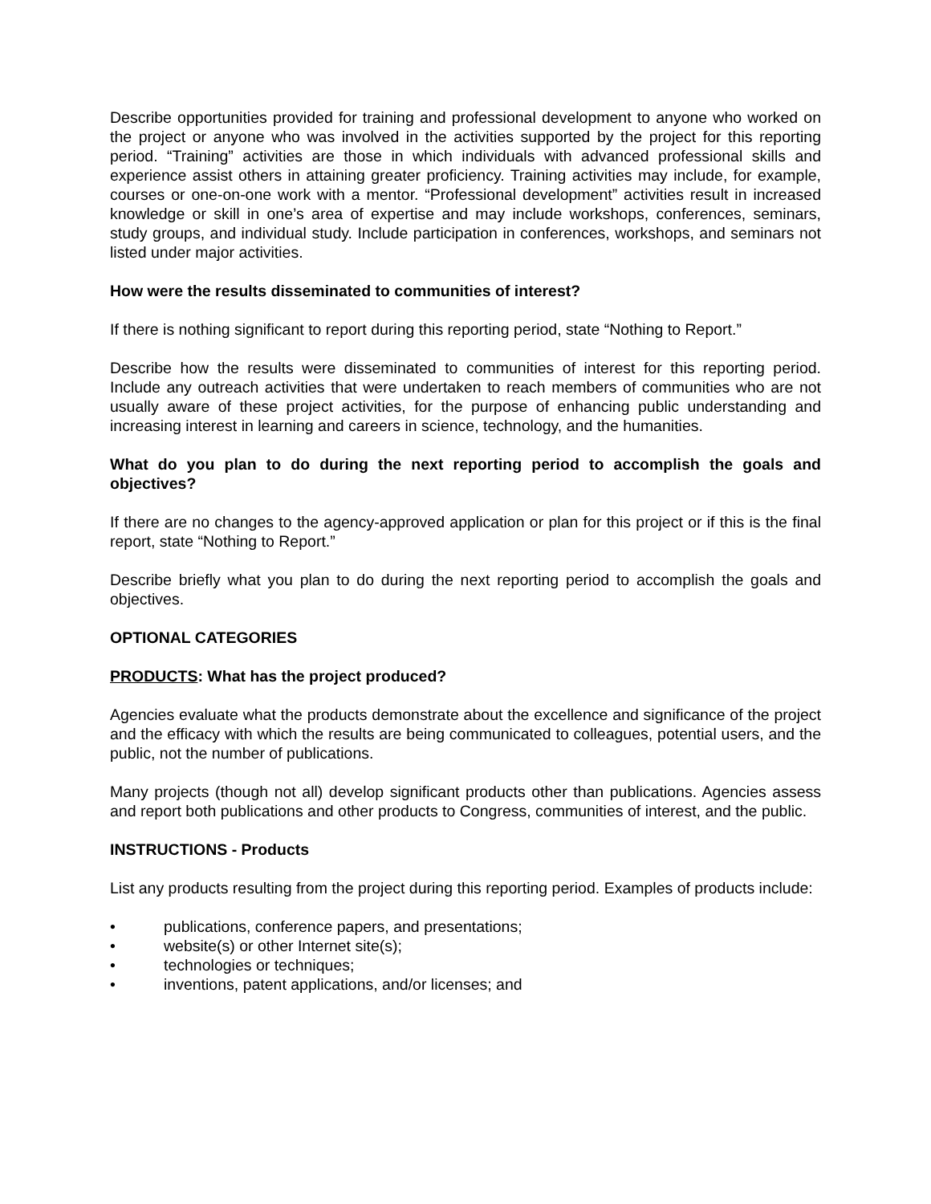Describe opportunities provided for training and professional development to anyone who worked on the project or anyone who was involved in the activities supported by the project for this reporting period. “Training” activities are those in which individuals with advanced professional skills and experience assist others in attaining greater proficiency. Training activities may include, for example, courses or one-on-one work with a mentor. “Professional development” activities result in increased knowledge or skill in one’s area of expertise and may include workshops, conferences, seminars, study groups, and individual study. Include participation in conferences, workshops, and seminars not listed under major activities.
How were the results disseminated to communities of interest?
If there is nothing significant to report during this reporting period, state “Nothing to Report.”
Describe how the results were disseminated to communities of interest for this reporting period. Include any outreach activities that were undertaken to reach members of communities who are not usually aware of these project activities, for the purpose of enhancing public understanding and increasing interest in learning and careers in science, technology, and the humanities.
What do you plan to do during the next reporting period to accomplish the goals and objectives?
If there are no changes to the agency-approved application or plan for this project or if this is the final report, state “Nothing to Report.”
Describe briefly what you plan to do during the next reporting period to accomplish the goals and objectives.
OPTIONAL CATEGORIES
PRODUCTS: What has the project produced?
Agencies evaluate what the products demonstrate about the excellence and significance of the project and the efficacy with which the results are being communicated to colleagues, potential users, and the public, not the number of publications.
Many projects (though not all) develop significant products other than publications. Agencies assess and report both publications and other products to Congress, communities of interest, and the public.
INSTRUCTIONS - Products
List any products resulting from the project during this reporting period. Examples of products include:
• publications, conference papers, and presentations;
• website(s) or other Internet site(s);
• technologies or techniques;
• inventions, patent applications, and/or licenses; and